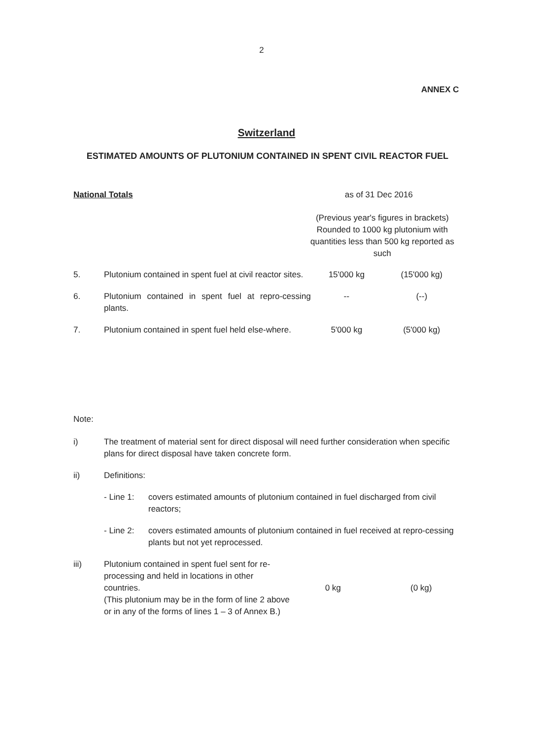2
ANNEX C
Switzerland
ESTIMATED AMOUNTS OF PLUTONIUM CONTAINED IN SPENT CIVIL REACTOR FUEL
National Totals as of 31 Dec 2016
(Previous year's figures in brackets) Rounded to 1000 kg plutonium with quantities less than 500 kg reported as such
| 5. | Plutonium contained in spent fuel at civil reactor sites. | 15'000 kg | (15'000 kg) |
| 6. | Plutonium contained in spent fuel at repro-cessing plants. | -- | (--) |
| 7. | Plutonium contained in spent fuel held else-where. | 5'000 kg | (5'000 kg) |
Note:
| i) | The treatment of material sent for direct disposal will need further consideration when specific plans for direct disposal have taken concrete form. | | |
| ii) | Definitions: | | |
| | / - Line 1: / covers estimated amounts of plutonium contained in fuel discharged from civil reactors; / / - Line 2: / covers estimated amounts of plutonium contained in fuel received at repro-cessing plants but not yet reprocessed. / | | |
| iii) | Plutonium contained in spent fuel sent for re-processing and held in locations in other countries. (This plutonium may be in the form of line 2 above or in any of the forms of lines 1 – 3 of Annex B.) | 0 kg | (0 kg) |